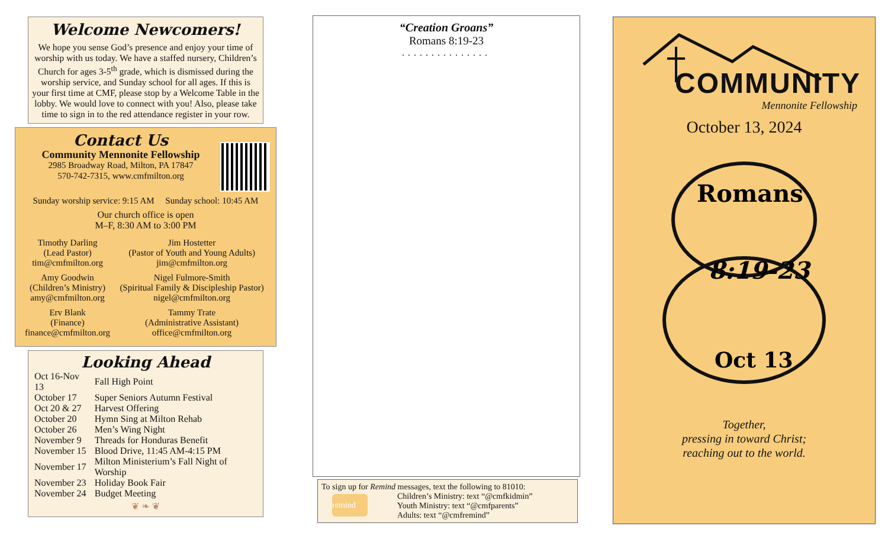Welcome Newcomers!
We hope you sense God’s presence and enjoy your time of worship with us today. We have a staffed nursery, Children’s Church for ages 3-5<sup>th</sup> grade, which is dismissed during the worship service, and Sunday school for all ages. If this is your first time at CMF, please stop by a Welcome Table in the lobby. We would love to connect with you! Also, please take time to sign in to the red attendance register in your row.
Contact Us
Community Mennonite Fellowship
2985 Broadway Road, Milton, PA 17847
570-742-7315, www.cmfmilton.org
Sunday worship service: 9:15 AM Sunday school: 10:45 AM
Our church office is open
M–F, 8:30 AM to 3:00 PM
| Timothy Darling (Lead Pastor) tim@cmfmilton.org | Jim Hostetter (Pastor of Youth and Young Adults) jim@cmfmilton.org |
| Amy Goodwin (Children’s Ministry) amy@cmfmilton.org | Nigel Fulmore-Smith (Spiritual Family & Discipleship Pastor) nigel@cmfmilton.org |
| Erv Blank (Finance) finance@cmfmilton.org | Tammy Trate (Administrative Assistant) office@cmfmilton.org |
Looking Ahead
| Oct 16-Nov 13 | Fall High Point |
| October 17 | Super Seniors Autumn Festival |
| Oct 20 & 27 | Harvest Offering |
| October 20 | Hymn Sing at Milton Rehab |
| October 26 | Men’s Wing Night |
| November 9 | Threads for Honduras Benefit |
| November 15 | Blood Drive, 11:45 AM-4:15 PM |
| November 17 | Milton Ministerium’s Fall Night of Worship |
| November 23 | Holiday Book Fair |
| November 24 | Budget Meeting |
❦ ❧ ❦
“Creation Groans”
Romans 8:19-23
...............
To sign up for Remind messages, text the following to 81010:
remind
Children’s Ministry: text “@cmfkidmin”
Youth Ministry: text “@cmfparents”
Adults: text “@cmfremind”
COMMUNITY
Mennonite Fellowship
October 13, 2024
Romans
8:19-23
Oct 13
Together,
pressing in toward Christ;
reaching out to the world.